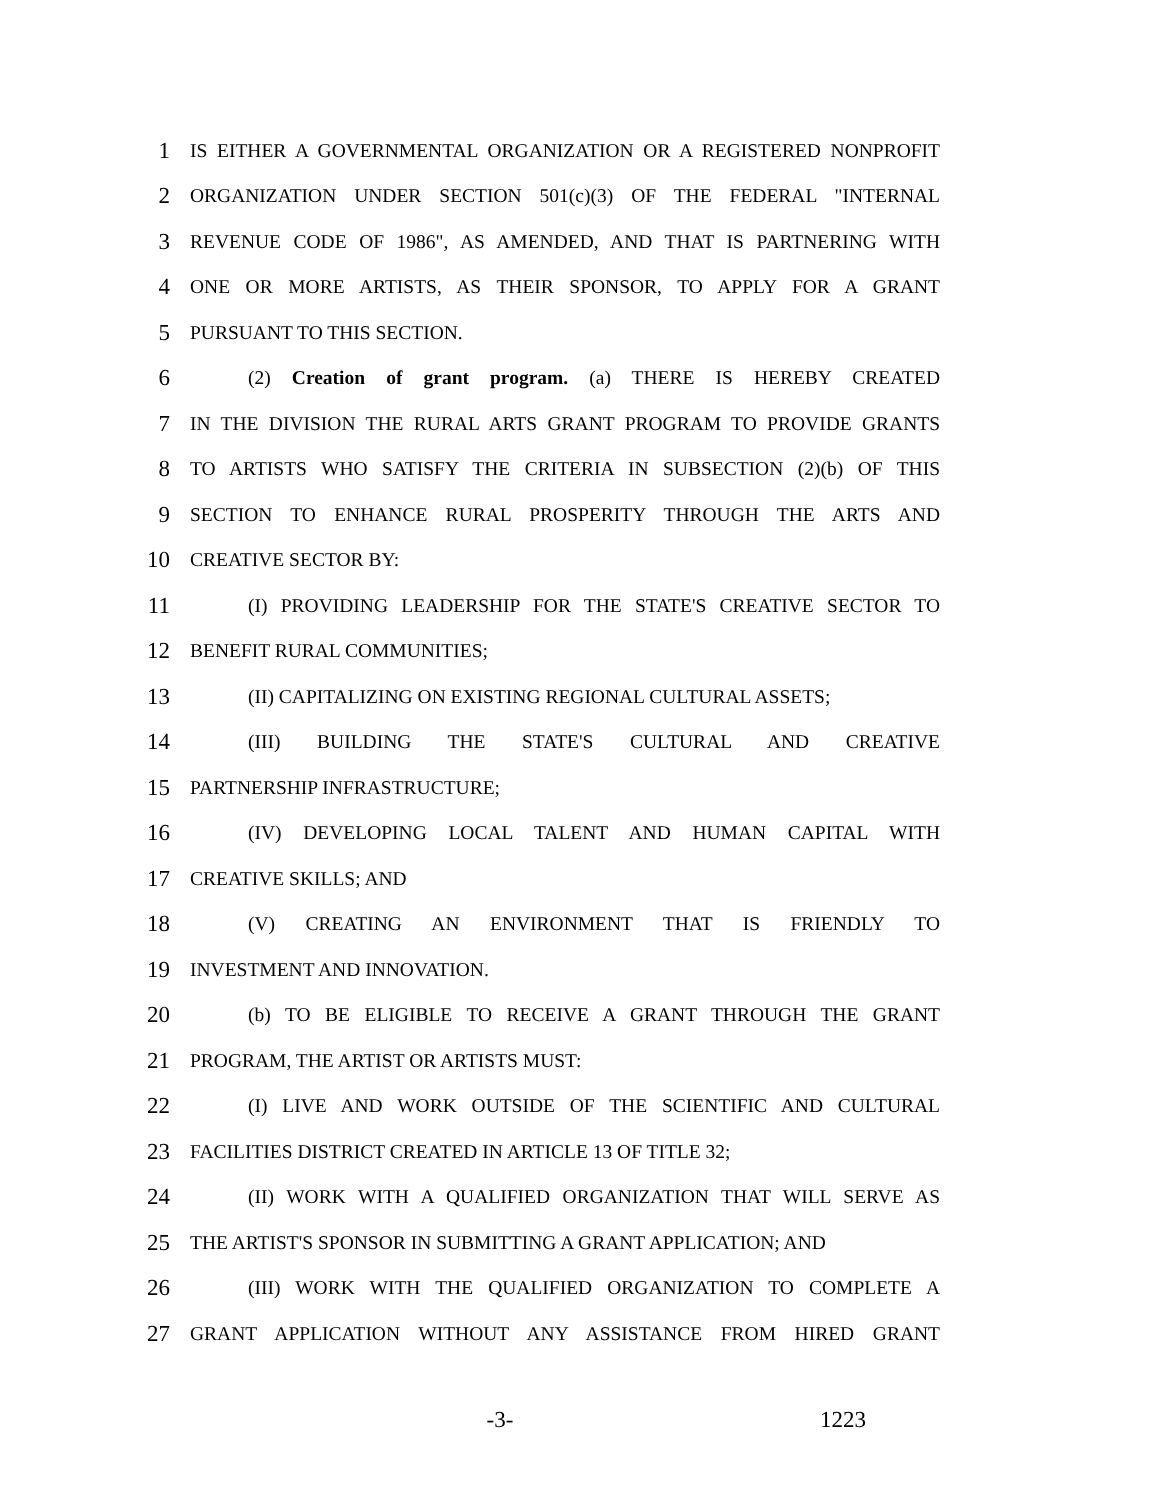1 IS EITHER A GOVERNMENTAL ORGANIZATION OR A REGISTERED NONPROFIT
2 ORGANIZATION UNDER SECTION 501(c)(3) OF THE FEDERAL "INTERNAL
3 REVENUE CODE OF 1986", AS AMENDED, AND THAT IS PARTNERING WITH
4 ONE OR MORE ARTISTS, AS THEIR SPONSOR, TO APPLY FOR A GRANT
5 PURSUANT TO THIS SECTION.
6 (2) Creation of grant program. (a) THERE IS HEREBY CREATED
7 IN THE DIVISION THE RURAL ARTS GRANT PROGRAM TO PROVIDE GRANTS
8 TO ARTISTS WHO SATISFY THE CRITERIA IN SUBSECTION (2)(b) OF THIS
9 SECTION TO ENHANCE RURAL PROSPERITY THROUGH THE ARTS AND
10 CREATIVE SECTOR BY:
11 (I) PROVIDING LEADERSHIP FOR THE STATE'S CREATIVE SECTOR TO
12 BENEFIT RURAL COMMUNITIES;
13 (II) CAPITALIZING ON EXISTING REGIONAL CULTURAL ASSETS;
14 (III) BUILDING THE STATE'S CULTURAL AND CREATIVE
15 PARTNERSHIP INFRASTRUCTURE;
16 (IV) DEVELOPING LOCAL TALENT AND HUMAN CAPITAL WITH
17 CREATIVE SKILLS; AND
18 (V) CREATING AN ENVIRONMENT THAT IS FRIENDLY TO
19 INVESTMENT AND INNOVATION.
20 (b) TO BE ELIGIBLE TO RECEIVE A GRANT THROUGH THE GRANT
21 PROGRAM, THE ARTIST OR ARTISTS MUST:
22 (I) LIVE AND WORK OUTSIDE OF THE SCIENTIFIC AND CULTURAL
23 FACILITIES DISTRICT CREATED IN ARTICLE 13 OF TITLE 32;
24 (II) WORK WITH A QUALIFIED ORGANIZATION THAT WILL SERVE AS
25 THE ARTIST'S SPONSOR IN SUBMITTING A GRANT APPLICATION; AND
26 (III) WORK WITH THE QUALIFIED ORGANIZATION TO COMPLETE A
27 GRANT APPLICATION WITHOUT ANY ASSISTANCE FROM HIRED GRANT
-3- 1223